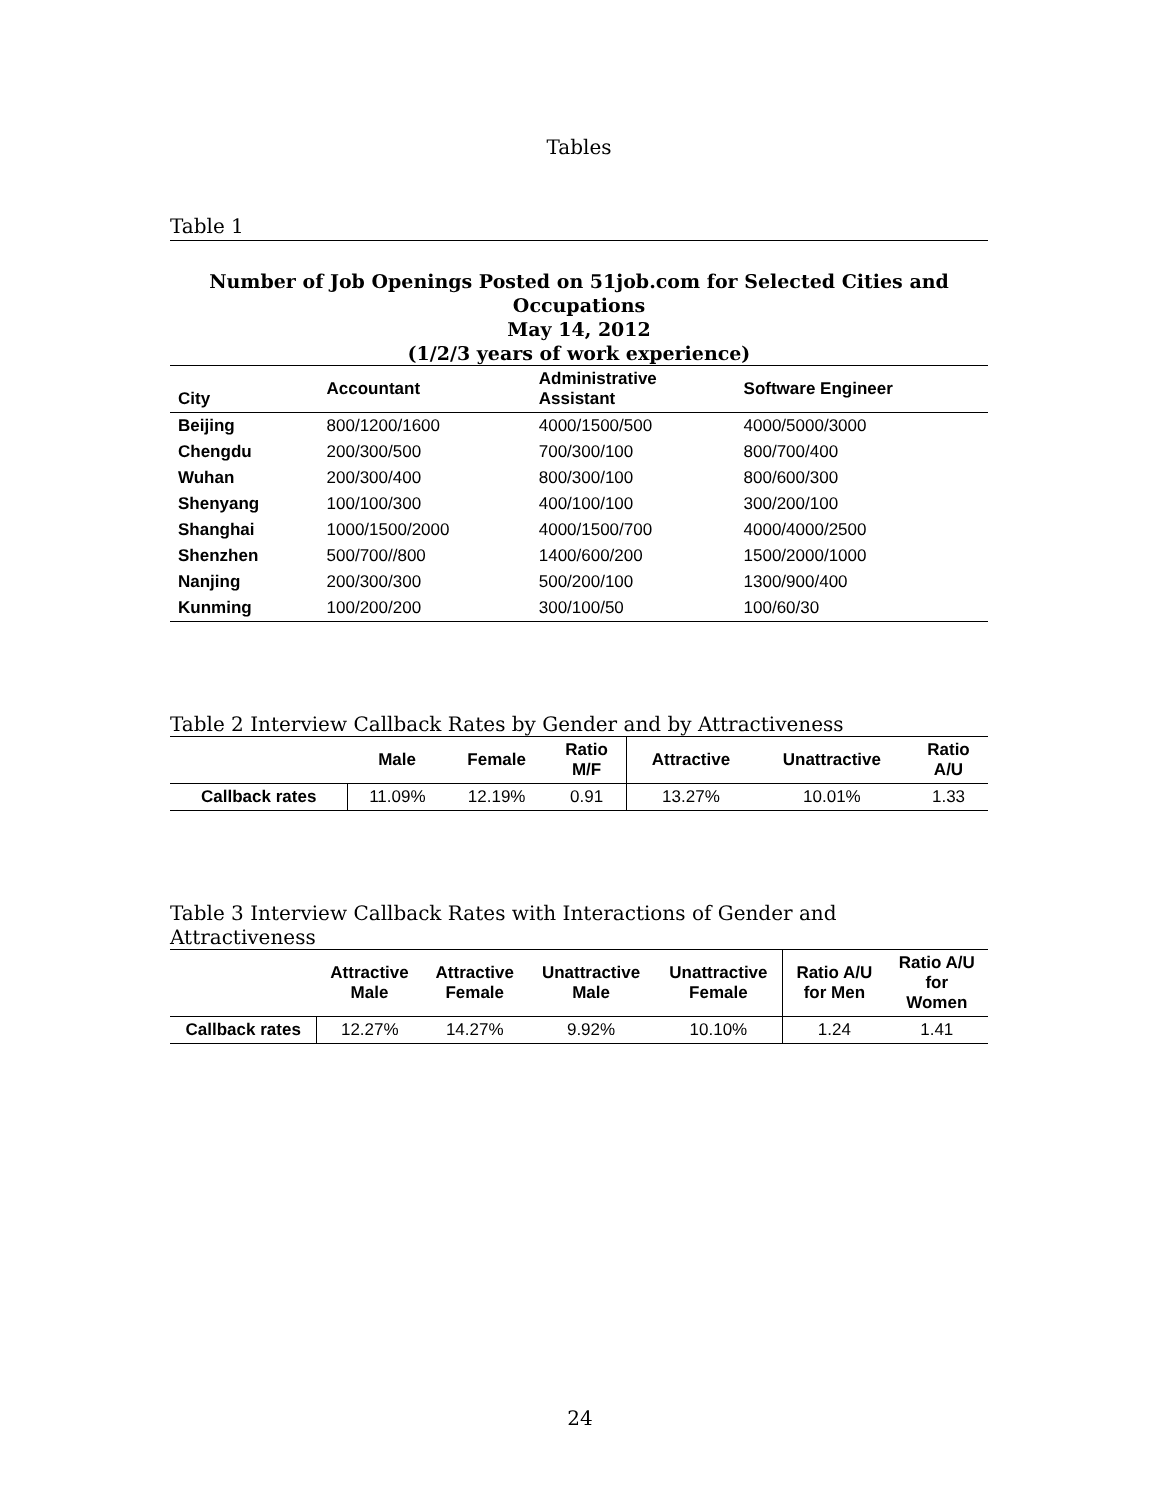Tables
Table 1
Number of Job Openings Posted on 51job.com for Selected Cities and Occupations
May 14, 2012
(1/2/3 years of work experience)
| City | Accountant | Administrative Assistant | Software Engineer |
| --- | --- | --- | --- |
| Beijing | 800/1200/1600 | 4000/1500/500 | 4000/5000/3000 |
| Chengdu | 200/300/500 | 700/300/100 | 800/700/400 |
| Wuhan | 200/300/400 | 800/300/100 | 800/600/300 |
| Shenyang | 100/100/300 | 400/100/100 | 300/200/100 |
| Shanghai | 1000/1500/2000 | 4000/1500/700 | 4000/4000/2500 |
| Shenzhen | 500/700//800 | 1400/600/200 | 1500/2000/1000 |
| Nanjing | 200/300/300 | 500/200/100 | 1300/900/400 |
| Kunming | 100/200/200 | 300/100/50 | 100/60/30 |
Table 2 Interview Callback Rates by Gender and by Attractiveness
| | Male | Female | Ratio M/F | Attractive | Unattractive | Ratio A/U |
| --- | --- | --- | --- | --- | --- | --- |
| Callback rates | 11.09% | 12.19% | 0.91 | 13.27% | 10.01% | 1.33 |
Table 3 Interview Callback Rates with Interactions of Gender and Attractiveness
| | Attractive Male | Attractive Female | Unattractive Male | Unattractive Female | Ratio A/U for Men | Ratio A/U for Women |
| --- | --- | --- | --- | --- | --- | --- |
| Callback rates | 12.27% | 14.27% | 9.92% | 10.10% | 1.24 | 1.41 |
24